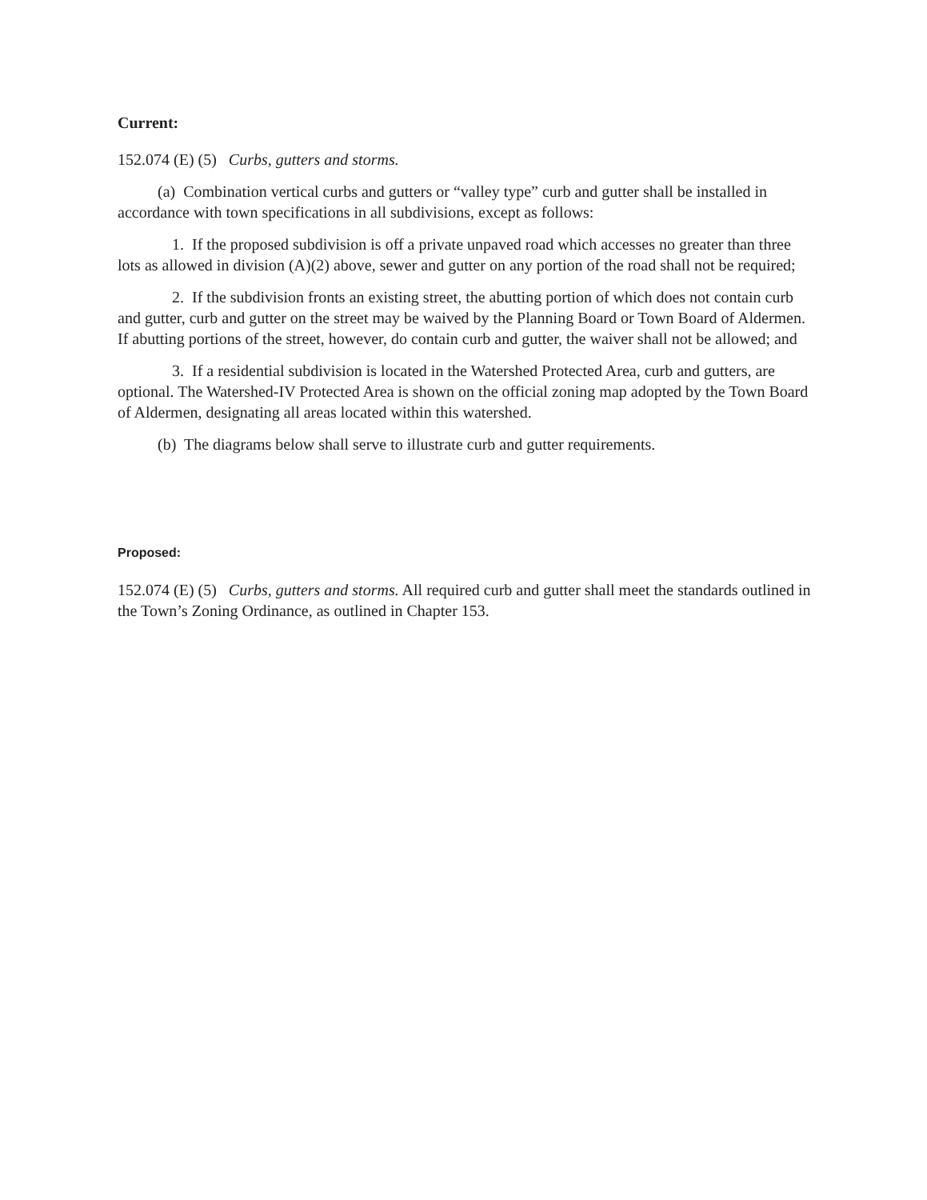Current:
152.074 (E) (5) Curbs, gutters and storms.
(a) Combination vertical curbs and gutters or “valley type” curb and gutter shall be installed in accordance with town specifications in all subdivisions, except as follows:
1. If the proposed subdivision is off a private unpaved road which accesses no greater than three lots as allowed in division (A)(2) above, sewer and gutter on any portion of the road shall not be required;
2. If the subdivision fronts an existing street, the abutting portion of which does not contain curb and gutter, curb and gutter on the street may be waived by the Planning Board or Town Board of Aldermen. If abutting portions of the street, however, do contain curb and gutter, the waiver shall not be allowed; and
3. If a residential subdivision is located in the Watershed Protected Area, curb and gutters, are optional. The Watershed-IV Protected Area is shown on the official zoning map adopted by the Town Board of Aldermen, designating all areas located within this watershed.
(b) The diagrams below shall serve to illustrate curb and gutter requirements.
Proposed:
152.074 (E) (5) Curbs, gutters and storms. All required curb and gutter shall meet the standards outlined in the Town’s Zoning Ordinance, as outlined in Chapter 153.